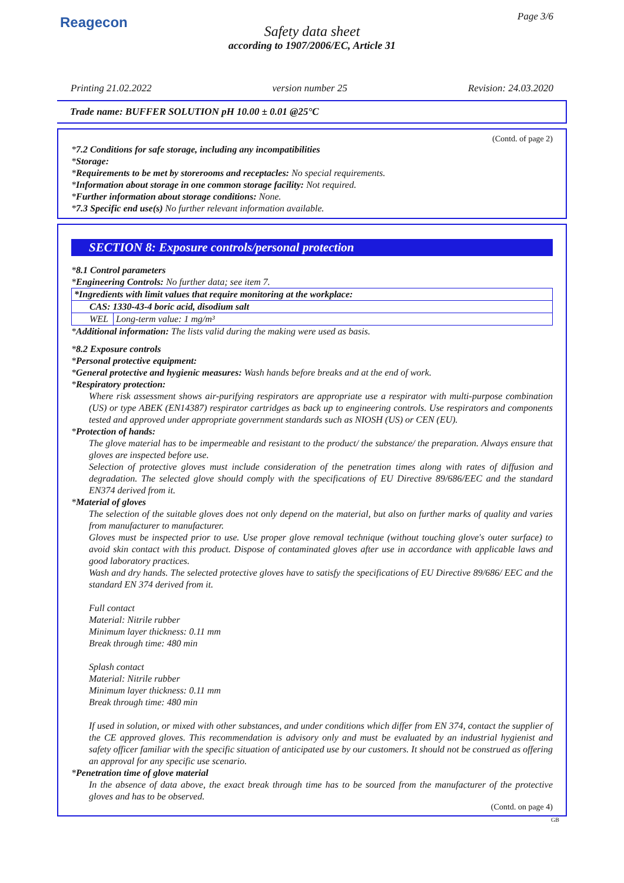Reagecon Page 3/6
Safety data sheet
according to 1907/2006/EC, Article 31
Printing 21.02.2022 version number 25 Revision: 24.03.2020
Trade name: BUFFER SOLUTION pH 10.00 ± 0.01 @25°C
(Contd. of page 2)
*7.2 Conditions for safe storage, including any incompatibilities
*Storage:
*Requirements to be met by storerooms and receptacles: No special requirements.
*Information about storage in one common storage facility: Not required.
*Further information about storage conditions: None.
*7.3 Specific end use(s) No further relevant information available.
SECTION 8: Exposure controls/personal protection
*8.1 Control parameters
*Engineering Controls: No further data; see item 7.
| *Ingredients with limit values that require monitoring at the workplace: | |
| CAS: 1330-43-4 boric acid, disodium salt | |
| WEL | Long-term value: 1 mg/m³ |
*Additional information: The lists valid during the making were used as basis.
*8.2 Exposure controls
*Personal protective equipment:
*General protective and hygienic measures: Wash hands before breaks and at the end of work.
*Respiratory protection:
Where risk assessment shows air-purifying respirators are appropriate use a respirator with multi-purpose combination (US) or type ABEK (EN14387) respirator cartridges as back up to engineering controls. Use respirators and components tested and approved under appropriate government standards such as NIOSH (US) or CEN (EU).
*Protection of hands:
The glove material has to be impermeable and resistant to the product/ the substance/ the preparation. Always ensure that gloves are inspected before use.
Selection of protective gloves must include consideration of the penetration times along with rates of diffusion and degradation. The selected glove should comply with the specifications of EU Directive 89/686/EEC and the standard EN374 derived from it.
*Material of gloves
The selection of the suitable gloves does not only depend on the material, but also on further marks of quality and varies from manufacturer to manufacturer.
Gloves must be inspected prior to use. Use proper glove removal technique (without touching glove's outer surface) to avoid skin contact with this product. Dispose of contaminated gloves after use in accordance with applicable laws and good laboratory practices.
Wash and dry hands. The selected protective gloves have to satisfy the specifications of EU Directive 89/686/ EEC and the standard EN 374 derived from it.
Full contact
Material: Nitrile rubber
Minimum layer thickness: 0.11 mm
Break through time: 480 min
Splash contact
Material: Nitrile rubber
Minimum layer thickness: 0.11 mm
Break through time: 480 min
If used in solution, or mixed with other substances, and under conditions which differ from EN 374, contact the supplier of the CE approved gloves. This recommendation is advisory only and must be evaluated by an industrial hygienist and safety officer familiar with the specific situation of anticipated use by our customers. It should not be construed as offering an approval for any specific use scenario.
*Penetration time of glove material
In the absence of data above, the exact break through time has to be sourced from the manufacturer of the protective gloves and has to be observed.
(Contd. on page 4)
GB